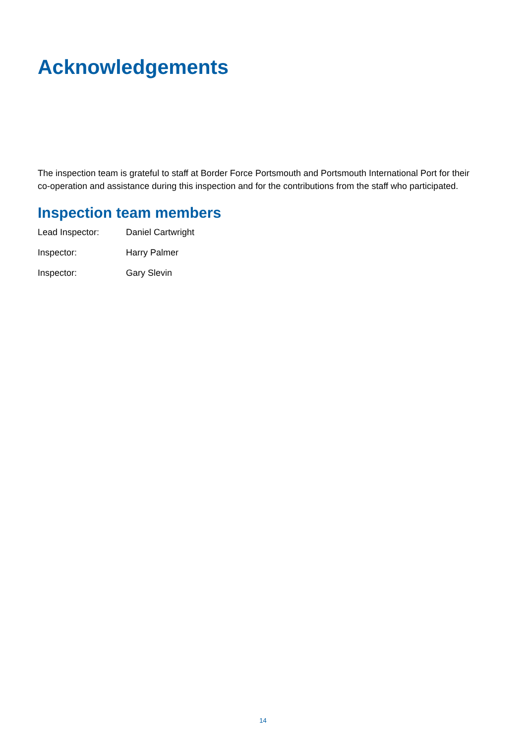Acknowledgements
The inspection team is grateful to staff at Border Force Portsmouth and Portsmouth International Port for their co-operation and assistance during this inspection and for the contributions from the staff who participated.
Inspection team members
Lead Inspector: Daniel Cartwright
Inspector: Harry Palmer
Inspector: Gary Slevin
14